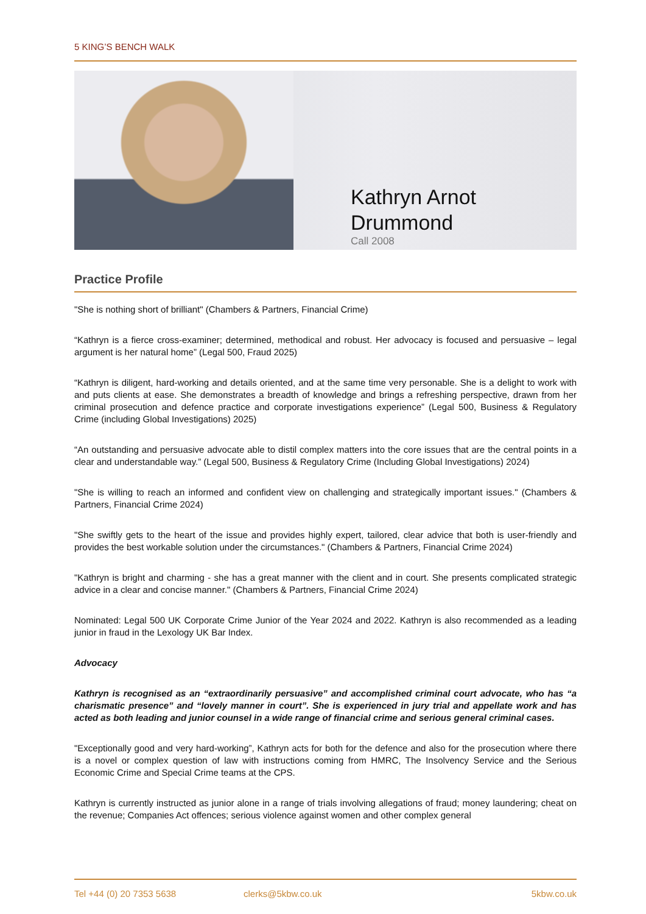5 KING’S BENCH WALK
Kathryn Arnot
Drummond
Call 2008
Practice Profile
"She is nothing short of brilliant" (Chambers & Partners, Financial Crime)
“Kathryn is a fierce cross-examiner; determined, methodical and robust. Her advocacy is focused and persuasive – legal argument is her natural home” (Legal 500, Fraud 2025)
“Kathryn is diligent, hard-working and details oriented, and at the same time very personable. She is a delight to work with and puts clients at ease. She demonstrates a breadth of knowledge and brings a refreshing perspective, drawn from her criminal prosecution and defence practice and corporate investigations experience” (Legal 500, Business & Regulatory Crime (including Global Investigations) 2025)
“An outstanding and persuasive advocate able to distil complex matters into the core issues that are the central points in a clear and understandable way.” (Legal 500, Business & Regulatory Crime (Including Global Investigations) 2024)
"She is willing to reach an informed and confident view on challenging and strategically important issues." (Chambers & Partners, Financial Crime 2024)
"She swiftly gets to the heart of the issue and provides highly expert, tailored, clear advice that both is user-friendly and provides the best workable solution under the circumstances." (Chambers & Partners, Financial Crime 2024)
"Kathryn is bright and charming - she has a great manner with the client and in court. She presents complicated strategic advice in a clear and concise manner." (Chambers & Partners, Financial Crime 2024)
Nominated: Legal 500 UK Corporate Crime Junior of the Year 2024 and 2022. Kathryn is also recommended as a leading junior in fraud in the Lexology UK Bar Index.
Advocacy
Kathryn is recognised as an “extraordinarily persuasive” and accomplished criminal court advocate, who has “a charismatic presence” and “lovely manner in court”. She is experienced in jury trial and appellate work and has acted as both leading and junior counsel in a wide range of financial crime and serious general criminal cases.
"Exceptionally good and very hard-working”, Kathryn acts for both for the defence and also for the prosecution where there is a novel or complex question of law with instructions coming from HMRC, The Insolvency Service and the Serious Economic Crime and Special Crime teams at the CPS.
Kathryn is currently instructed as junior alone in a range of trials involving allegations of fraud; money laundering; cheat on the revenue; Companies Act offences; serious violence against women and other complex general
Tel +44 (0) 20 7353 5638 clerks@5kbw.co.uk 5kbw.co.uk